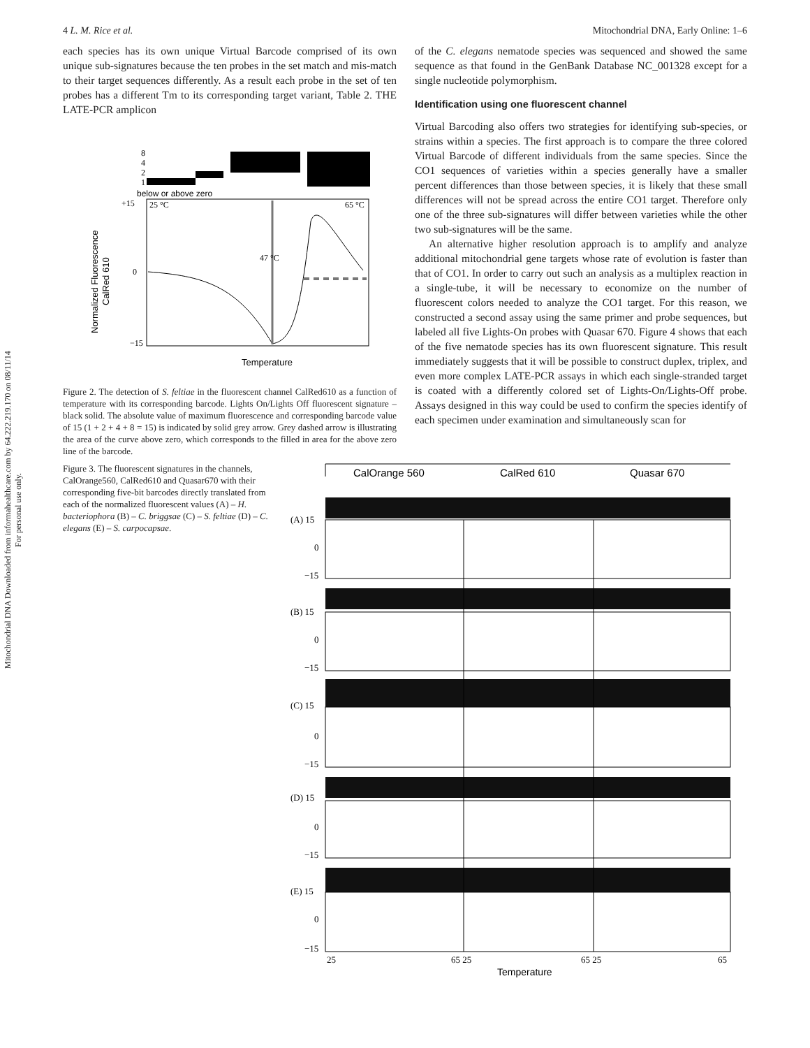Mitochondrial DNA Downloaded from informahealthcare.com by 64.222.219.170 on 08/11/14
For personal use only.
4 L. M. Rice et al. Mitochondrial DNA, Early Online: 1–6
each species has its own unique Virtual Barcode comprised of its own unique sub-signatures because the ten probes in the set match and mis-match to their target sequences differently. As a result each probe in the set of ten probes has a different Tm to its corresponding target variant, Table 2. THE LATE-PCR amplicon
8
4
2
1
below or above zero
+15
0
−15
25 °C
65 °C
47 °C
Normalized Fluorescence
CalRed 610
Temperature
Figure 2. The detection of S. feltiae in the fluorescent channel CalRed610 as a function of temperature with its corresponding barcode. Lights On/Lights Off fluorescent signature – black solid. The absolute value of maximum fluorescence and corresponding barcode value of 15 (1 + 2 + 4 + 8 = 15) is indicated by solid grey arrow. Grey dashed arrow is illustrating the area of the curve above zero, which corresponds to the filled in area for the above zero line of the barcode.
of the C. elegans nematode species was sequenced and showed the same sequence as that found in the GenBank Database NC_001328 except for a single nucleotide polymorphism.
Identification using one fluorescent channel
Virtual Barcoding also offers two strategies for identifying sub-species, or strains within a species. The first approach is to compare the three colored Virtual Barcode of different individuals from the same species. Since the CO1 sequences of varieties within a species generally have a smaller percent differences than those between species, it is likely that these small differences will not be spread across the entire CO1 target. Therefore only one of the three sub-signatures will differ between varieties while the other two sub-signatures will be the same.
An alternative higher resolution approach is to amplify and analyze additional mitochondrial gene targets whose rate of evolution is faster than that of CO1. In order to carry out such an analysis as a multiplex reaction in a single-tube, it will be necessary to economize on the number of fluorescent colors needed to analyze the CO1 target. For this reason, we constructed a second assay using the same primer and probe sequences, but labeled all five Lights-On probes with Quasar 670. Figure 4 shows that each of the five nematode species has its own fluorescent signature. This result immediately suggests that it will be possible to construct duplex, triplex, and even more complex LATE-PCR assays in which each single-stranded target is coated with a differently colored set of Lights-On/Lights-Off probe. Assays designed in this way could be used to confirm the species identify of each specimen under examination and simultaneously scan for
Figure 3. The fluorescent signatures in the channels, CalOrange560, CalRed610 and Quasar670 with their corresponding five-bit barcodes directly translated from each of the normalized fluorescent values (A) – H. bacteriophora (B) – C. briggsae (C) – S. feltiae (D) – C. elegans (E) – S. carpocapsae.
CalOrange 560
CalRed 610
Quasar 670
(A) 15
0
−15
(B) 15
0
−15
(C) 15
0
−15
(D) 15
0
−15
(E) 15
0
−15
25
65 25
65 25
65
Temperature